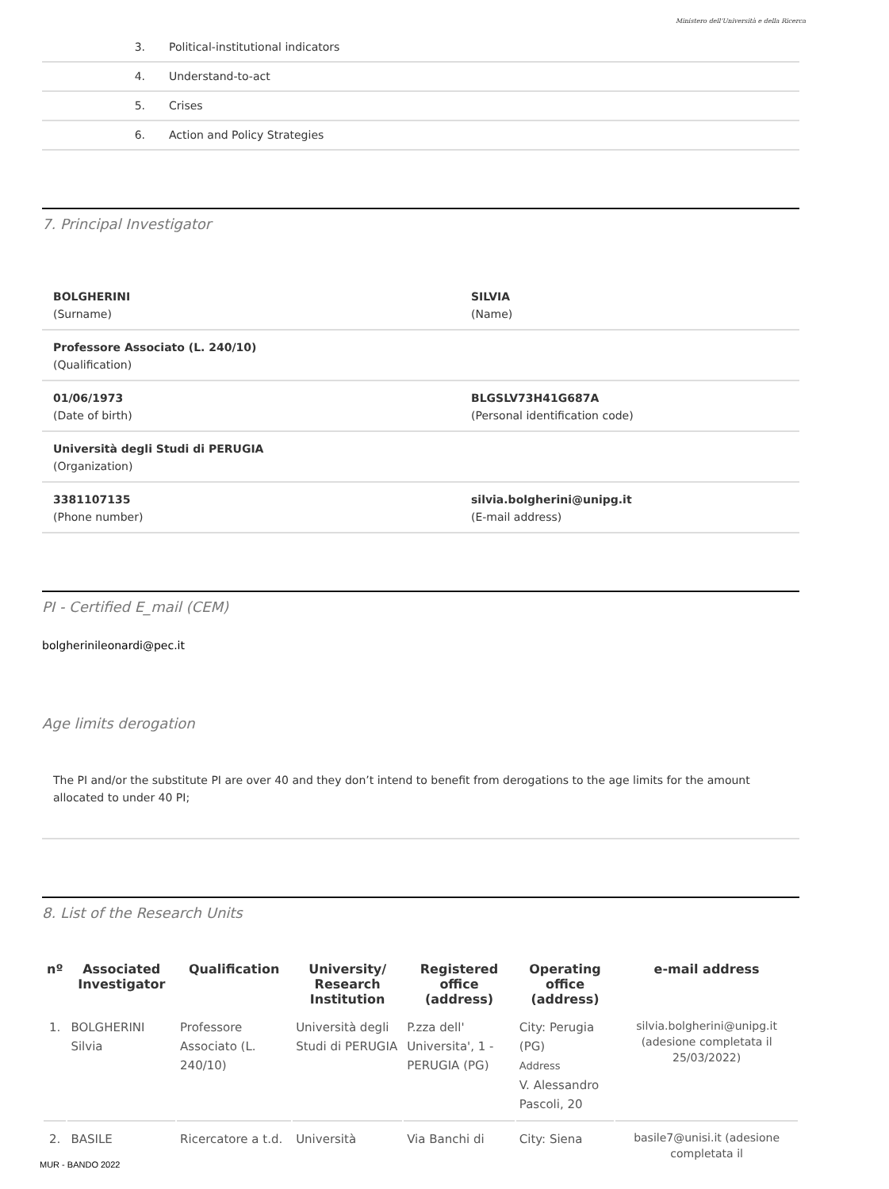Ministero dell'Università e della Ricerca
3. Political-institutional indicators
4. Understand-to-act
5. Crises
6. Action and Policy Strategies
7. Principal Investigator
BOLGHERINI
(Surname)
SILVIA
(Name)
Professore Associato (L. 240/10)
(Qualification)
01/06/1973
(Date of birth)
BLGSLV73H41G687A
(Personal identification code)
Università degli Studi di PERUGIA
(Organization)
3381107135
(Phone number)
silvia.bolgherini@unipg.it
(E-mail address)
PI - Certified E_mail (CEM)
bolgherinileonardi@pec.it
Age limits derogation
The PI and/or the substitute PI are over 40 and they don’t intend to benefit from derogations to the age limits for the amount allocated to under 40 PI;
8. List of the Research Units
| nº | Associated Investigator | Qualification | University/ Research Institution | Registered office (address) | Operating office (address) | e-mail address |
| --- | --- | --- | --- | --- | --- | --- |
| 1. | BOLGHERINI Silvia | Professore Associato (L. 240/10) | Università degli Studi di PERUGIA | P.zza dell' Universita', 1 - PERUGIA (PG) | City: Perugia (PG) Address V. Alessandro Pascoli, 20 | silvia.bolgherini@unipg.it (adesione completata il 25/03/2022) |
| 2. | BASILE | Ricercatore a t.d. | Università | Via Banchi di | City: Siena | basile7@unisi.it (adesione completata il |
MUR - BANDO 2022